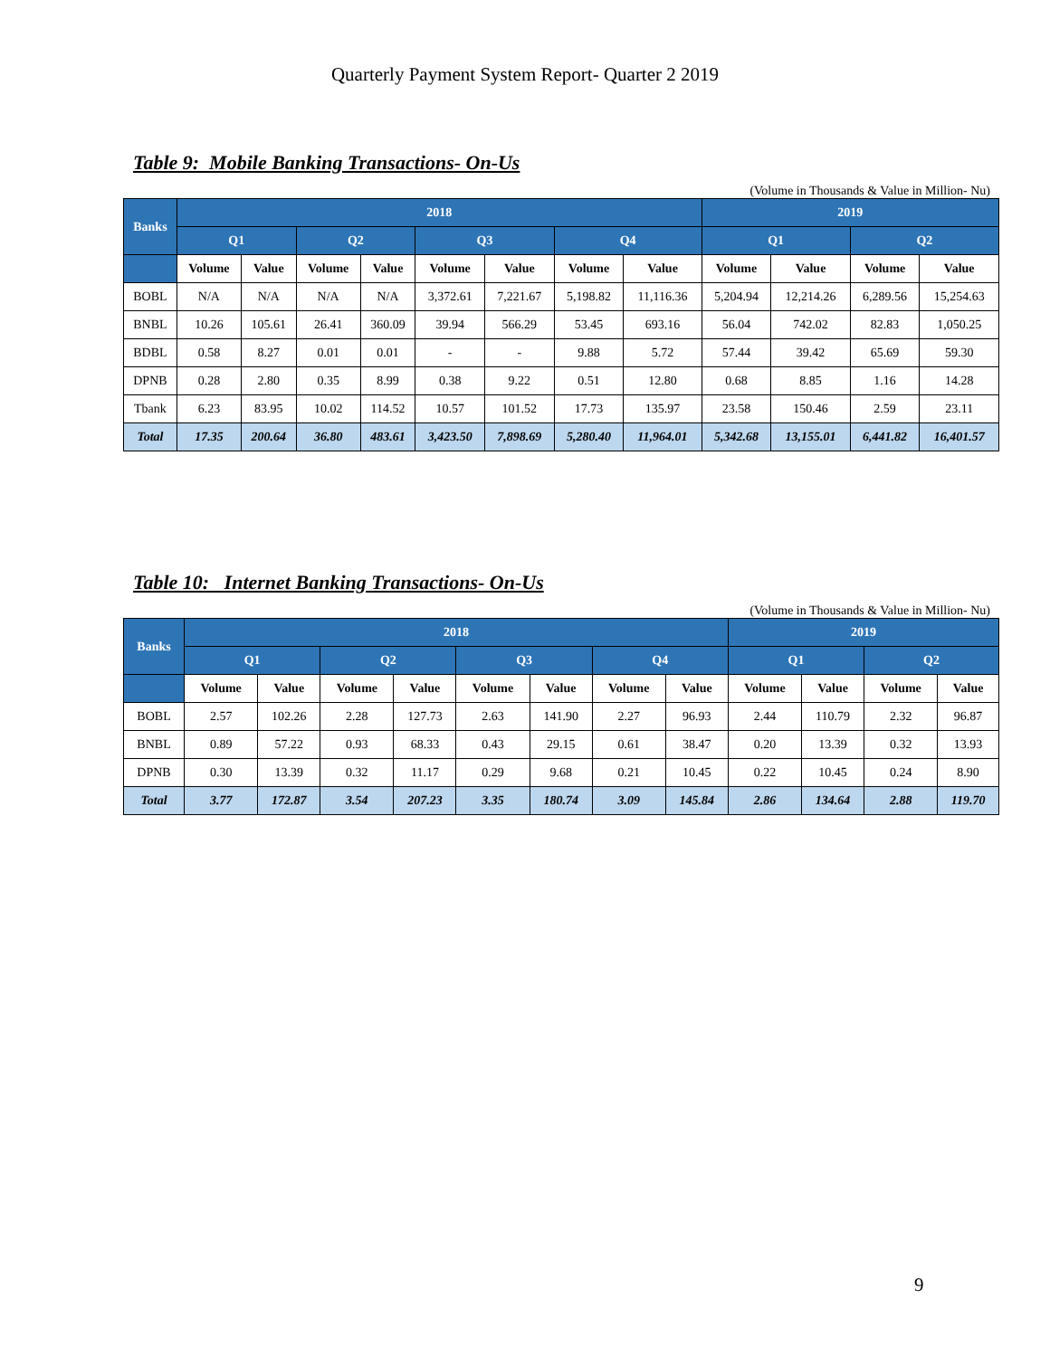Quarterly Payment System Report- Quarter 2 2019
Table 9: Mobile Banking Transactions- On-Us
(Volume in Thousands & Value in Million- Nu)
| Banks | 2018 | | | | | | | | 2019 | | | |
| --- | --- | --- | --- | --- | --- | --- | --- | --- | --- | --- | --- | --- |
| | Q1 | | Q2 | | Q3 | | Q4 | | Q1 | | Q2 | |
| | Volume | Value | Volume | Value | Volume | Value | Volume | Value | Volume | Value | Volume | Value |
| BOBL | N/A | N/A | N/A | N/A | 3,372.61 | 7,221.67 | 5,198.82 | 11,116.36 | 5,204.94 | 12,214.26 | 6,289.56 | 15,254.63 |
| BNBL | 10.26 | 105.61 | 26.41 | 360.09 | 39.94 | 566.29 | 53.45 | 693.16 | 56.04 | 742.02 | 82.83 | 1,050.25 |
| BDBL | 0.58 | 8.27 | 0.01 | 0.01 | - | - | 9.88 | 5.72 | 57.44 | 39.42 | 65.69 | 59.30 |
| DPNB | 0.28 | 2.80 | 0.35 | 8.99 | 0.38 | 9.22 | 0.51 | 12.80 | 0.68 | 8.85 | 1.16 | 14.28 |
| Tbank | 6.23 | 83.95 | 10.02 | 114.52 | 10.57 | 101.52 | 17.73 | 135.97 | 23.58 | 150.46 | 2.59 | 23.11 |
| Total | 17.35 | 200.64 | 36.80 | 483.61 | 3,423.50 | 7,898.69 | 5,280.40 | 11,964.01 | 5,342.68 | 13,155.01 | 6,441.82 | 16,401.57 |
Table 10: Internet Banking Transactions- On-Us
(Volume in Thousands & Value in Million- Nu)
| Banks | 2018 | | | | | | | | 2019 | | | |
| --- | --- | --- | --- | --- | --- | --- | --- | --- | --- | --- | --- | --- |
| | Q1 | | Q2 | | Q3 | | Q4 | | Q1 | | Q2 | |
| | Volume | Value | Volume | Value | Volume | Value | Volume | Value | Volume | Value | Volume | Value |
| BOBL | 2.57 | 102.26 | 2.28 | 127.73 | 2.63 | 141.90 | 2.27 | 96.93 | 2.44 | 110.79 | 2.32 | 96.87 |
| BNBL | 0.89 | 57.22 | 0.93 | 68.33 | 0.43 | 29.15 | 0.61 | 38.47 | 0.20 | 13.39 | 0.32 | 13.93 |
| DPNB | 0.30 | 13.39 | 0.32 | 11.17 | 0.29 | 9.68 | 0.21 | 10.45 | 0.22 | 10.45 | 0.24 | 8.90 |
| Total | 3.77 | 172.87 | 3.54 | 207.23 | 3.35 | 180.74 | 3.09 | 145.84 | 2.86 | 134.64 | 2.88 | 119.70 |
9